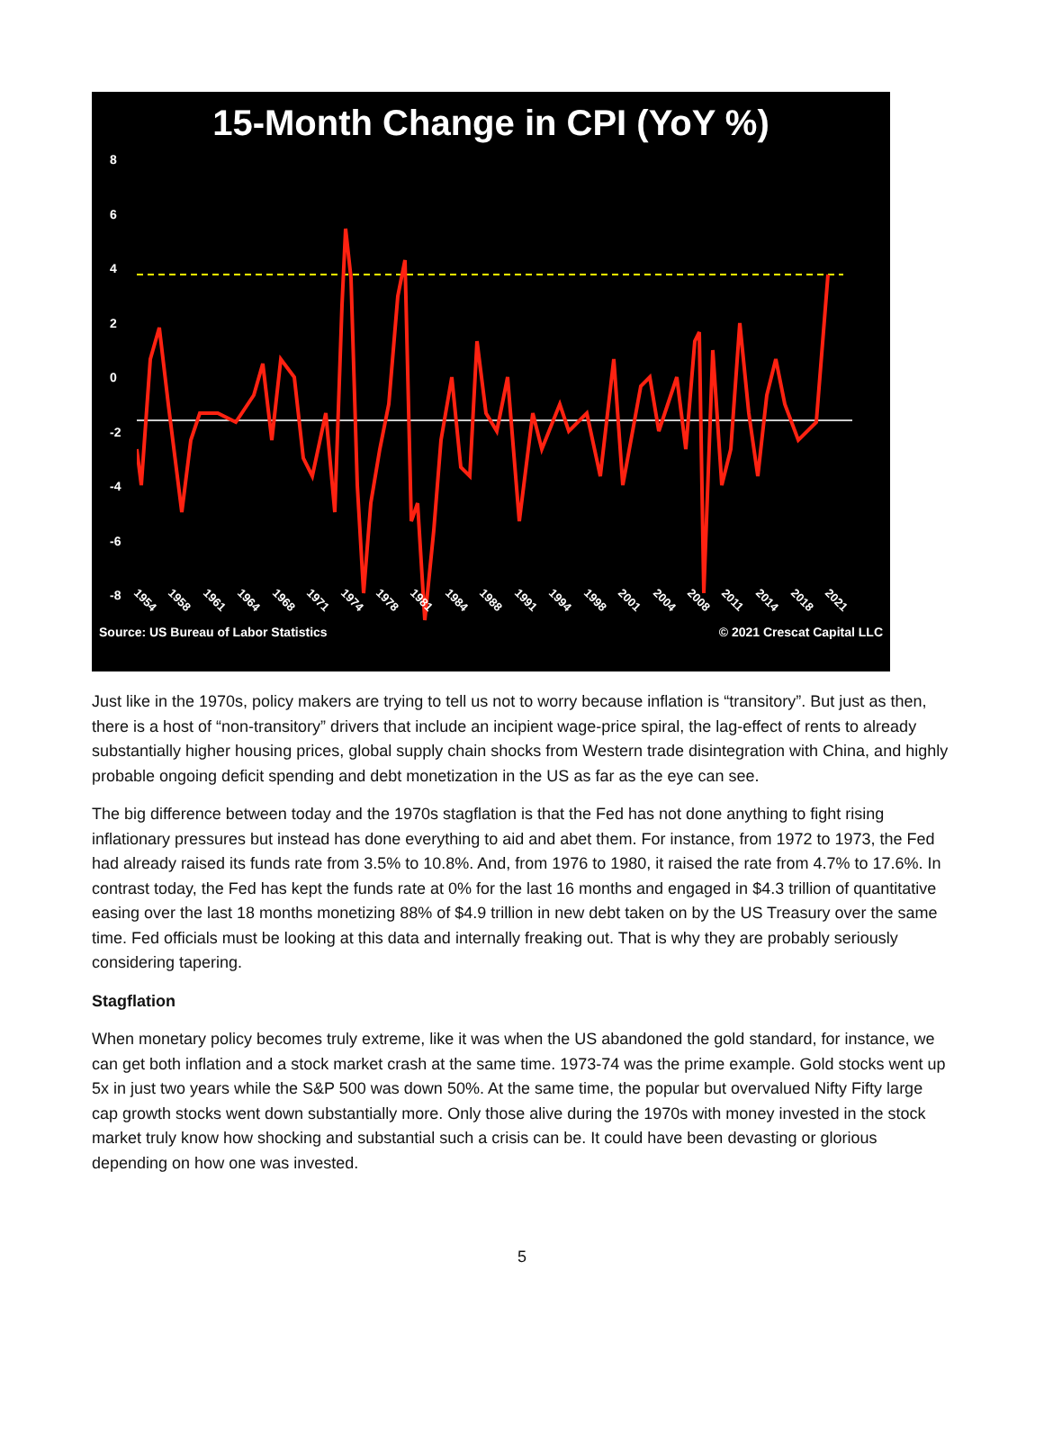15-Month Change in CPI (YoY %)
86420
-2
-4
-6
-8
1954 1958 1961 1964 1968 1971 1974 1978 1981 1984 1988 1991 1994 1998 2001 2004 2008 2011 2014 2018 2021
Source: US Bureau of Labor Statistics © 2021 Crescat Capital LLC
Just like in the 1970s, policy makers are trying to tell us not to worry because inflation is “transitory”. But just as then, there is a host of “non-transitory” drivers that include an incipient wage-price spiral, the lag-effect of rents to already substantially higher housing prices, global supply chain shocks from Western trade disintegration with China, and highly probable ongoing deficit spending and debt monetization in the US as far as the eye can see.
The big difference between today and the 1970s stagflation is that the Fed has not done anything to fight rising inflationary pressures but instead has done everything to aid and abet them. For instance, from 1972 to 1973, the Fed had already raised its funds rate from 3.5% to 10.8%. And, from 1976 to 1980, it raised the rate from 4.7% to 17.6%. In contrast today, the Fed has kept the funds rate at 0% for the last 16 months and engaged in $4.3 trillion of quantitative easing over the last 18 months monetizing 88% of $4.9 trillion in new debt taken on by the US Treasury over the same time. Fed officials must be looking at this data and internally freaking out. That is why they are probably seriously considering tapering.
Stagflation
When monetary policy becomes truly extreme, like it was when the US abandoned the gold standard, for instance, we can get both inflation and a stock market crash at the same time. 1973-74 was the prime example. Gold stocks went up 5x in just two years while the S&P 500 was down 50%. At the same time, the popular but overvalued Nifty Fifty large cap growth stocks went down substantially more. Only those alive during the 1970s with money invested in the stock market truly know how shocking and substantial such a crisis can be. It could have been devasting or glorious depending on how one was invested.
5